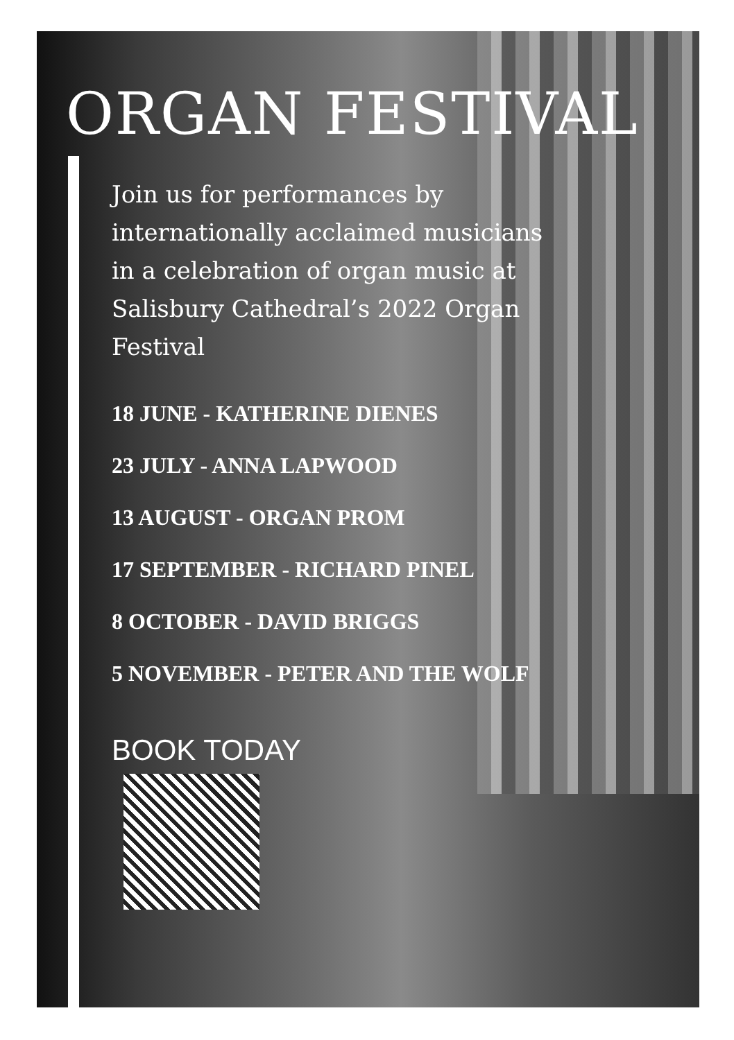ORGAN FESTIVAL
Join us for performances by internationally acclaimed musicians in a celebration of organ music at Salisbury Cathedral’s 2022 Organ Festival
18 JUNE - KATHERINE DIENES
23 JULY - ANNA LAPWOOD
13 AUGUST - ORGAN PROM
17 SEPTEMBER - RICHARD PINEL
8 OCTOBER - DAVID BRIGGS
5 NOVEMBER - PETER AND THE WOLF
BOOK TODAY